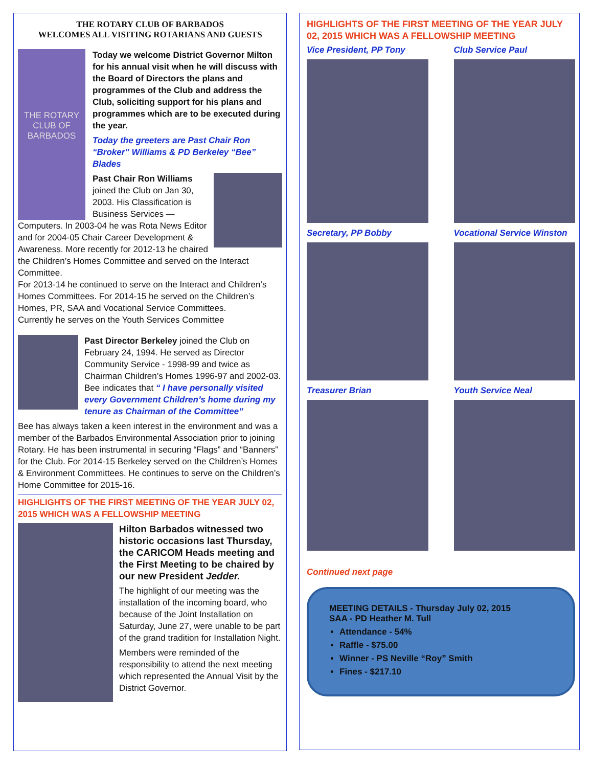THE ROTARY CLUB OF BARBADOS
WELCOMES ALL VISITING ROTARIANS AND GUESTS
THE ROTARY CLUB OF BARBADOS
Today we welcome District Governor Milton for his annual visit when he will discuss with the Board of Directors the plans and programmes of the Club and address the Club, soliciting support for his plans and programmes which are to be executed during the year.
Today the greeters are Past Chair Ron “Broker” Williams & PD Berkeley “Bee” Blades
Past Chair Ron Williams joined the Club on Jan 30, 2003. His Classification is Business Services — Computers. In 2003-04 he was Rota News Editor and for 2004-05 Chair Career Development & Awareness. More recently for 2012-13 he chaired the Children’s Homes Committee and served on the Interact Committee.
For 2013-14 he continued to serve on the Interact and Children’s Homes Committees. For 2014-15 he served on the Children’s Homes, PR, SAA and Vocational Service Committees.
Currently he serves on the Youth Services Committee
Past Director Berkeley joined the Club on February 24, 1994. He served as Director Community Service - 1998-99 and twice as Chairman Children’s Homes 1996-97 and 2002-03.
Bee indicates that “ I have personally visited every Government Children’s home during my tenure as Chairman of the Committee”
Bee has always taken a keen interest in the environment and was a member of the Barbados Environmental Association prior to joining Rotary. He has been instrumental in securing “Flags” and “Banners” for the Club. For 2014-15 Berkeley served on the Children’s Homes & Environment Committees. He continues to serve on the Children’s Home Committee for 2015-16.
HIGHLIGHTS OF THE FIRST MEETING OF THE YEAR JULY 02, 2015 WHICH WAS A FELLOWSHIP MEETING
Hilton Barbados witnessed two historic occasions last Thursday, the CARICOM Heads meeting and the First Meeting to be chaired by our new President Jedder.
The highlight of our meeting was the installation of the incoming board, who because of the Joint Installation on Saturday, June 27, were unable to be part of the grand tradition for Installation Night.
Members were reminded of the responsibility to attend the next meeting which represented the Annual Visit by the District Governor.
HIGHLIGHTS OF THE FIRST MEETING OF THE YEAR JULY 02, 2015 WHICH WAS A FELLOWSHIP MEETING
Vice President, PP Tony
Club Service Paul
Secretary, PP Bobby
Vocational Service Winston
Treasurer Brian
Youth Service Neal
Continued next page
MEETING DETAILS - Thursday July 02, 2015
SAA - PD Heather M. Tull
Attendance - 54%
Raffle - $75.00
Winner - PS Neville “Roy” Smith
Fines - $217.10